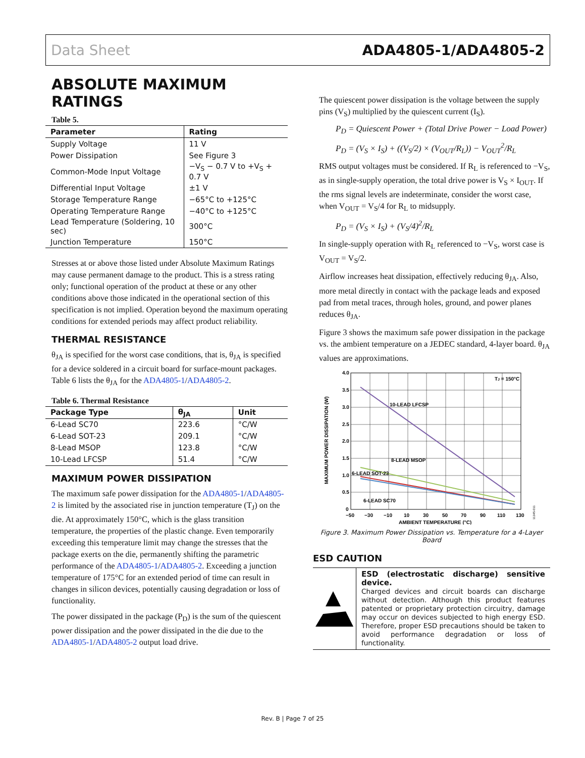Data Sheet ADA4805-1/ADA4805-2
ABSOLUTE MAXIMUM RATINGS
Table 5.
| Parameter | Rating |
| --- | --- |
| Supply Voltage | 11 V |
| Power Dissipation | See Figure 3 |
| Common-Mode Input Voltage | −V<sub>S</sub> − 0.7 V to +V<sub>S</sub> + 0.7 V |
| Differential Input Voltage | ±1 V |
| Storage Temperature Range | −65°C to +125°C |
| Operating Temperature Range | −40°C to +125°C |
| Lead Temperature (Soldering, 10 sec) | 300°C |
| Junction Temperature | 150°C |
Stresses at or above those listed under Absolute Maximum Ratings may cause permanent damage to the product. This is a stress rating only; functional operation of the product at these or any other conditions above those indicated in the operational section of this specification is not implied. Operation beyond the maximum operating conditions for extended periods may affect product reliability.
THERMAL RESISTANCE
θ<sub>JA</sub> is specified for the worst case conditions, that is, θ<sub>JA</sub> is specified for a device soldered in a circuit board for surface-mount packages. Table 6 lists the θ<sub>JA</sub> for the ADA4805-1/ADA4805-2.
Table 6. Thermal Resistance
| Package Type | θ<sub>JA</sub> | Unit |
| --- | --- | --- |
| 6-Lead SC70 | 223.6 | °C/W |
| 6-Lead SOT-23 | 209.1 | °C/W |
| 8-Lead MSOP | 123.8 | °C/W |
| 10-Lead LFCSP | 51.4 | °C/W |
MAXIMUM POWER DISSIPATION
The maximum safe power dissipation for the ADA4805-1/ADA4805-2 is limited by the associated rise in junction temperature (T<sub>J</sub>) on the die. At approximately 150°C, which is the glass transition temperature, the properties of the plastic change. Even temporarily exceeding this temperature limit may change the stresses that the package exerts on the die, permanently shifting the parametric performance of the ADA4805-1/ADA4805-2. Exceeding a junction temperature of 175°C for an extended period of time can result in changes in silicon devices, potentially causing degradation or loss of functionality.
The power dissipated in the package (P<sub>D</sub>) is the sum of the quiescent power dissipation and the power dissipated in the die due to the ADA4805-1/ADA4805-2 output load drive.
The quiescent power dissipation is the voltage between the supply pins (V<sub>S</sub>) multiplied by the quiescent current (I<sub>S</sub>).
P<sub>D</sub> = Quiescent Power + (Total Drive Power − Load Power)
P<sub>D</sub> = (V<sub>S</sub> × I<sub>S</sub>) + ((V<sub>S</sub>/2) × (V<sub>OUT</sub>/R<sub>L</sub>)) − V<sub>OUT</sub><sup>2</sup>/R<sub>L</sub>
RMS output voltages must be considered. If R<sub>L</sub> is referenced to −V<sub>S</sub>, as in single-supply operation, the total drive power is V<sub>S</sub> × I<sub>OUT</sub>. If the rms signal levels are indeterminate, consider the worst case, when V<sub>OUT</sub> = V<sub>S</sub>/4 for R<sub>L</sub> to midsupply.
P<sub>D</sub> = (V<sub>S</sub> × I<sub>S</sub>) + (V<sub>S</sub>/4)<sup>2</sup>/R<sub>L</sub>
In single-supply operation with R<sub>L</sub> referenced to −V<sub>S</sub>, worst case is V<sub>OUT</sub> = V<sub>S</sub>/2.
Airflow increases heat dissipation, effectively reducing θ<sub>JA</sub>. Also, more metal directly in contact with the package leads and exposed pad from metal traces, through holes, ground, and power planes reduces θ<sub>JA</sub>.
Figure 3 shows the maximum safe power dissipation in the package vs. the ambient temperature on a JEDEC standard, 4-layer board. θ<sub>JA</sub> values are approximations.
TJ = 150°C
10-LEAD LFCSP
8-LEAD MSOP
6-LEAD SOT-23
6-LEAD SC70
4.0
3.5
3.0
2.5
2.0
1.5
1.0
0.5
0
−50
−30
−10
10
30
50
70
90
110
130
AMBIENT TEMPERATURE (°C)
MAXIMUM POWER DISSIPATION (W)
11345-011
Figure 3. Maximum Power Dissipation vs. Temperature for a 4-Layer Board
ESD CAUTION
ESD (electrostatic discharge) sensitive device.
Charged devices and circuit boards can discharge without detection. Although this product features patented or proprietary protection circuitry, damage may occur on devices subjected to high energy ESD. Therefore, proper ESD precautions should be taken to avoid performance degradation or loss of functionality.
Rev. B | Page 7 of 25